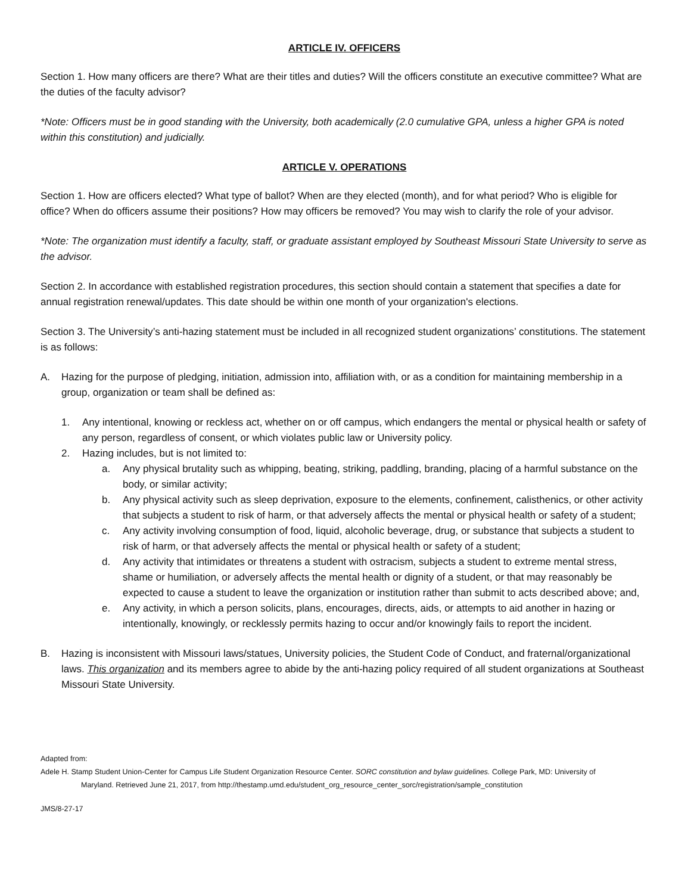ARTICLE IV. OFFICERS
Section 1. How many officers are there? What are their titles and duties? Will the officers constitute an executive committee? What are the duties of the faculty advisor?
*Note: Officers must be in good standing with the University, both academically (2.0 cumulative GPA, unless a higher GPA is noted within this constitution) and judicially.
ARTICLE V. OPERATIONS
Section 1. How are officers elected? What type of ballot? When are they elected (month), and for what period? Who is eligible for office? When do officers assume their positions? How may officers be removed? You may wish to clarify the role of your advisor.
*Note: The organization must identify a faculty, staff, or graduate assistant employed by Southeast Missouri State University to serve as the advisor.
Section 2. In accordance with established registration procedures, this section should contain a statement that specifies a date for annual registration renewal/updates. This date should be within one month of your organization's elections.
Section 3. The University’s anti-hazing statement must be included in all recognized student organizations’ constitutions. The statement is as follows:
A. Hazing for the purpose of pledging, initiation, admission into, affiliation with, or as a condition for maintaining membership in a group, organization or team shall be defined as:
1. Any intentional, knowing or reckless act, whether on or off campus, which endangers the mental or physical health or safety of any person, regardless of consent, or which violates public law or University policy.
2. Hazing includes, but is not limited to:
a. Any physical brutality such as whipping, beating, striking, paddling, branding, placing of a harmful substance on the body, or similar activity;
b. Any physical activity such as sleep deprivation, exposure to the elements, confinement, calisthenics, or other activity that subjects a student to risk of harm, or that adversely affects the mental or physical health or safety of a student;
c. Any activity involving consumption of food, liquid, alcoholic beverage, drug, or substance that subjects a student to risk of harm, or that adversely affects the mental or physical health or safety of a student;
d. Any activity that intimidates or threatens a student with ostracism, subjects a student to extreme mental stress, shame or humiliation, or adversely affects the mental health or dignity of a student, or that may reasonably be expected to cause a student to leave the organization or institution rather than submit to acts described above; and,
e. Any activity, in which a person solicits, plans, encourages, directs, aids, or attempts to aid another in hazing or intentionally, knowingly, or recklessly permits hazing to occur and/or knowingly fails to report the incident.
B. Hazing is inconsistent with Missouri laws/statues, University policies, the Student Code of Conduct, and fraternal/organizational laws. This organization and its members agree to abide by the anti-hazing policy required of all student organizations at Southeast Missouri State University.
Adapted from:
Adele H. Stamp Student Union-Center for Campus Life Student Organization Resource Center. SORC constitution and bylaw guidelines. College Park, MD: University of
Maryland. Retrieved June 21, 2017, from http://thestamp.umd.edu/student_org_resource_center_sorc/registration/sample_constitution
JMS/8-27-17